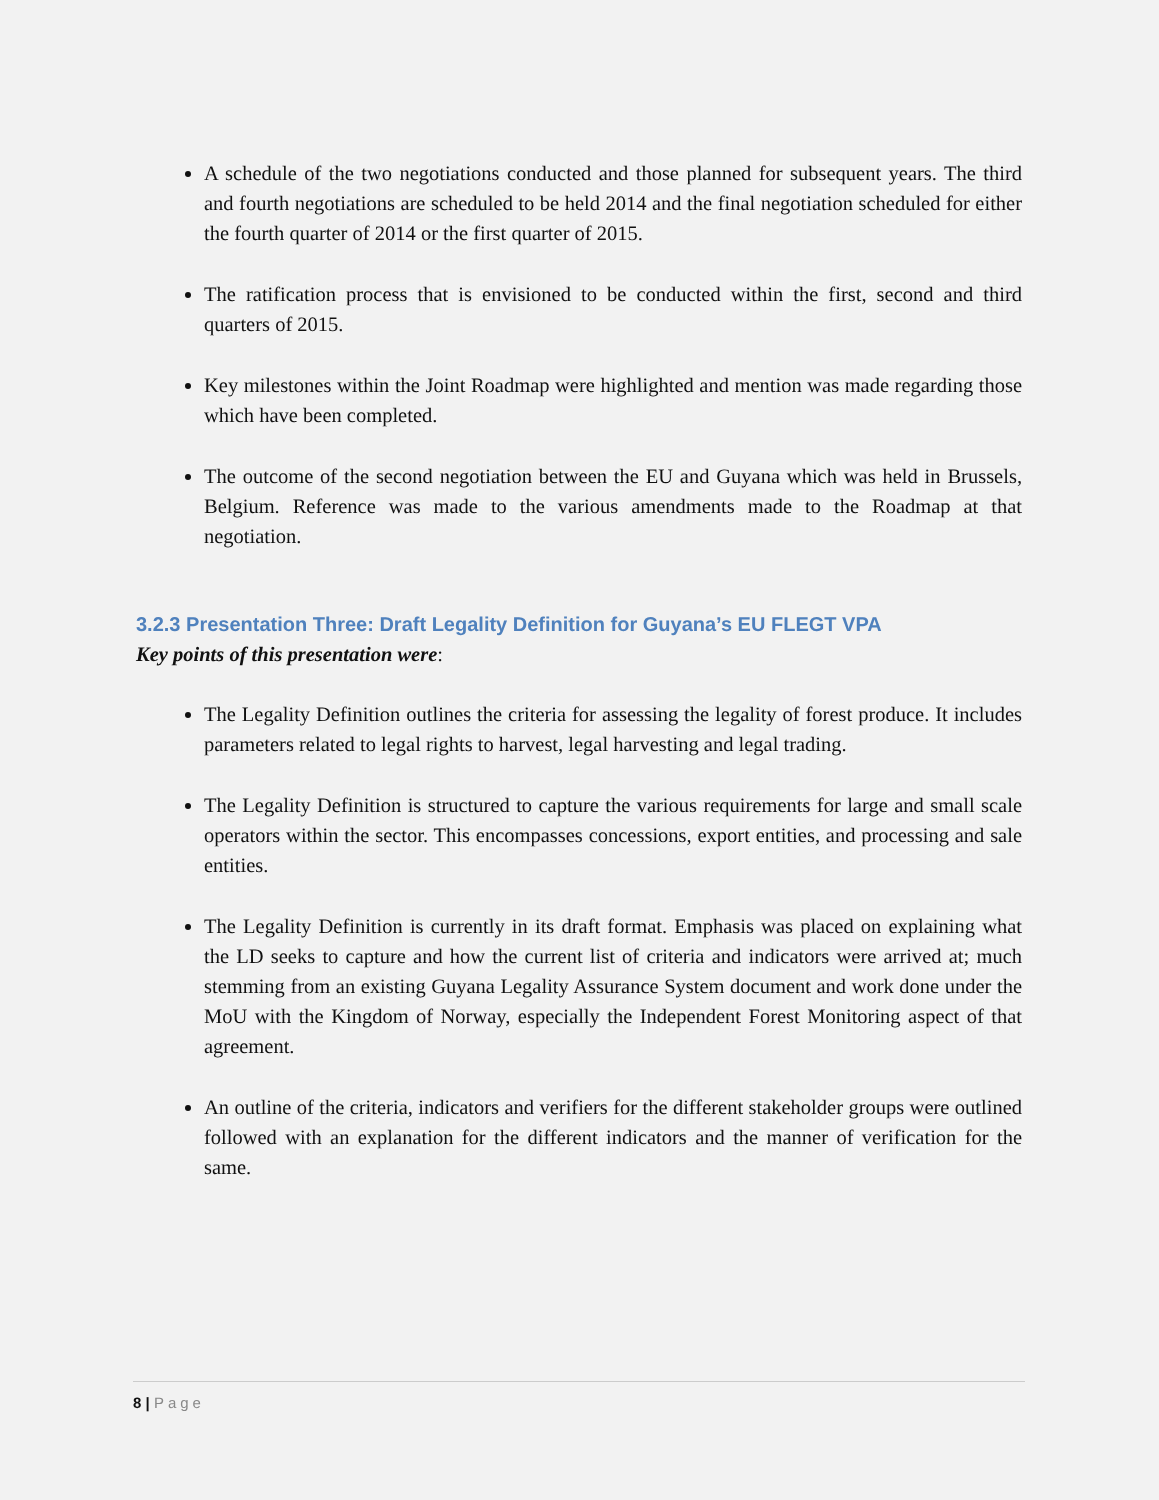A schedule of the two negotiations conducted and those planned for subsequent years. The third and fourth negotiations are scheduled to be held 2014 and the final negotiation scheduled for either the fourth quarter of 2014 or the first quarter of 2015.
The ratification process that is envisioned to be conducted within the first, second and third quarters of 2015.
Key milestones within the Joint Roadmap were highlighted and mention was made regarding those which have been completed.
The outcome of the second negotiation between the EU and Guyana which was held in Brussels, Belgium. Reference was made to the various amendments made to the Roadmap at that negotiation.
3.2.3 Presentation Three: Draft Legality Definition for Guyana’s EU FLEGT VPA
Key points of this presentation were:
The Legality Definition outlines the criteria for assessing the legality of forest produce. It includes parameters related to legal rights to harvest, legal harvesting and legal trading.
The Legality Definition is structured to capture the various requirements for large and small scale operators within the sector. This encompasses concessions, export entities, and processing and sale entities.
The Legality Definition is currently in its draft format. Emphasis was placed on explaining what the LD seeks to capture and how the current list of criteria and indicators were arrived at; much stemming from an existing Guyana Legality Assurance System document and work done under the MoU with the Kingdom of Norway, especially the Independent Forest Monitoring aspect of that agreement.
An outline of the criteria, indicators and verifiers for the different stakeholder groups were outlined followed with an explanation for the different indicators and the manner of verification for the same.
8 | Page